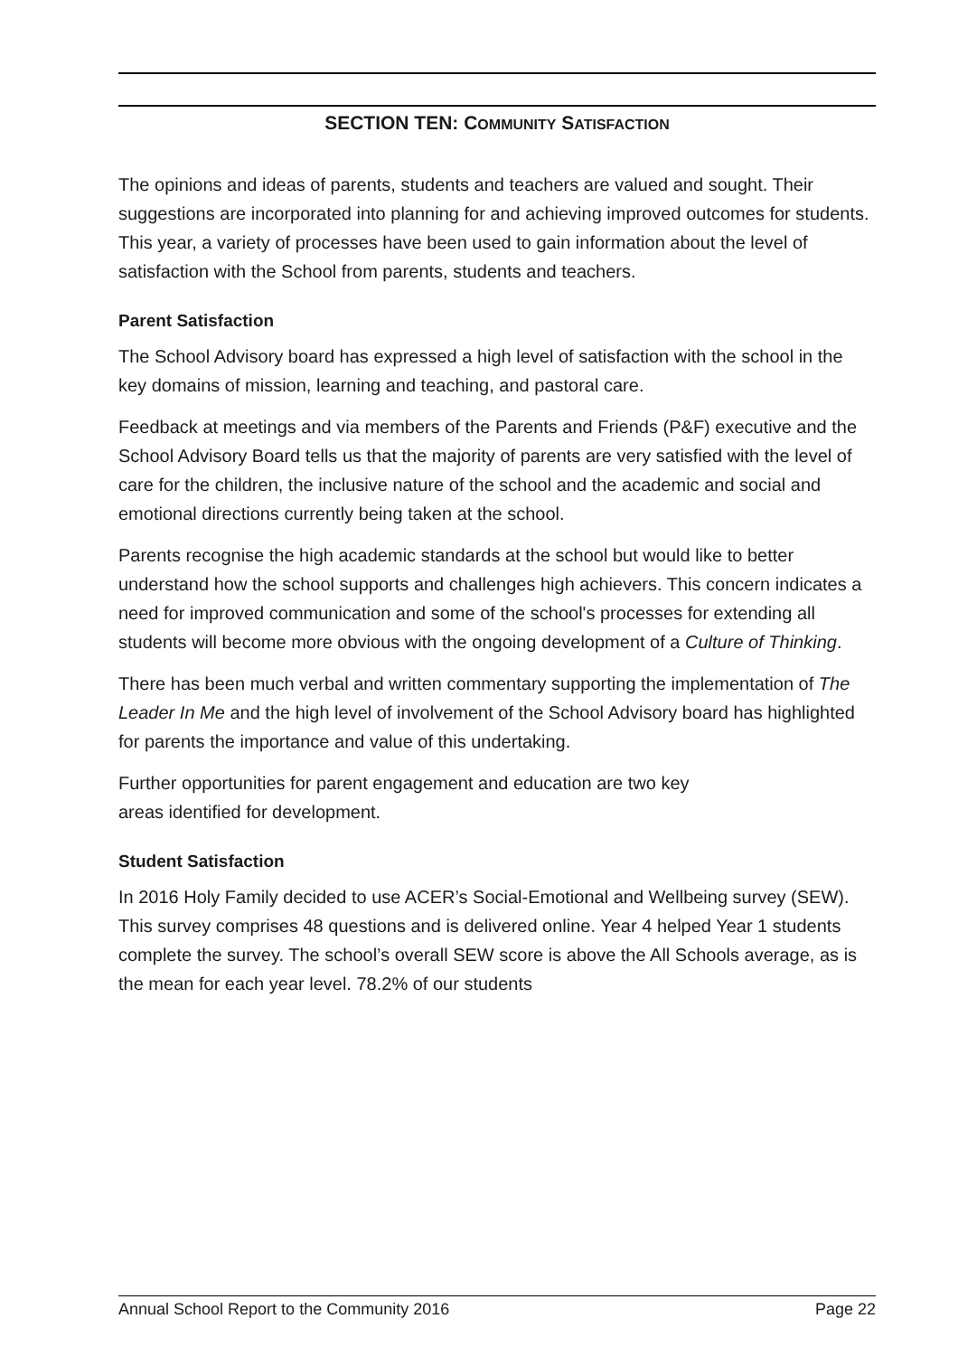SECTION TEN: COMMUNITY SATISFACTION
The opinions and ideas of parents, students and teachers are valued and sought. Their suggestions are incorporated into planning for and achieving improved outcomes for students. This year, a variety of processes have been used to gain information about the level of satisfaction with the School from parents, students and teachers.
Parent Satisfaction
The School Advisory board has expressed a high level of satisfaction with the school in the key domains of mission, learning and teaching, and pastoral care.
Feedback at meetings and via members of the Parents and Friends (P&F) executive and the School Advisory Board tells us that the majority of parents are very satisfied with the level of care for the children, the inclusive nature of the school and the academic and social and emotional directions currently being taken at the school.
Parents recognise the high academic standards at the school but would like to better understand how the school supports and challenges high achievers. This concern indicates a need for improved communication and some of the school's processes for extending all students will become more obvious with the ongoing development of a Culture of Thinking.
There has been much verbal and written commentary supporting the implementation of The Leader In Me and the high level of involvement of the School Advisory board has highlighted for parents the importance and value of this undertaking.
Further opportunities for parent engagement and education are two key
areas identified for development.
Student Satisfaction
In 2016 Holy Family decided to use ACER’s Social-Emotional and Wellbeing survey (SEW). This survey comprises 48 questions and is delivered online. Year 4 helped Year 1 students complete the survey. The school’s overall SEW score is above the All Schools average, as is the mean for each year level. 78.2% of our students
Annual School Report to the Community 2016 Page 22